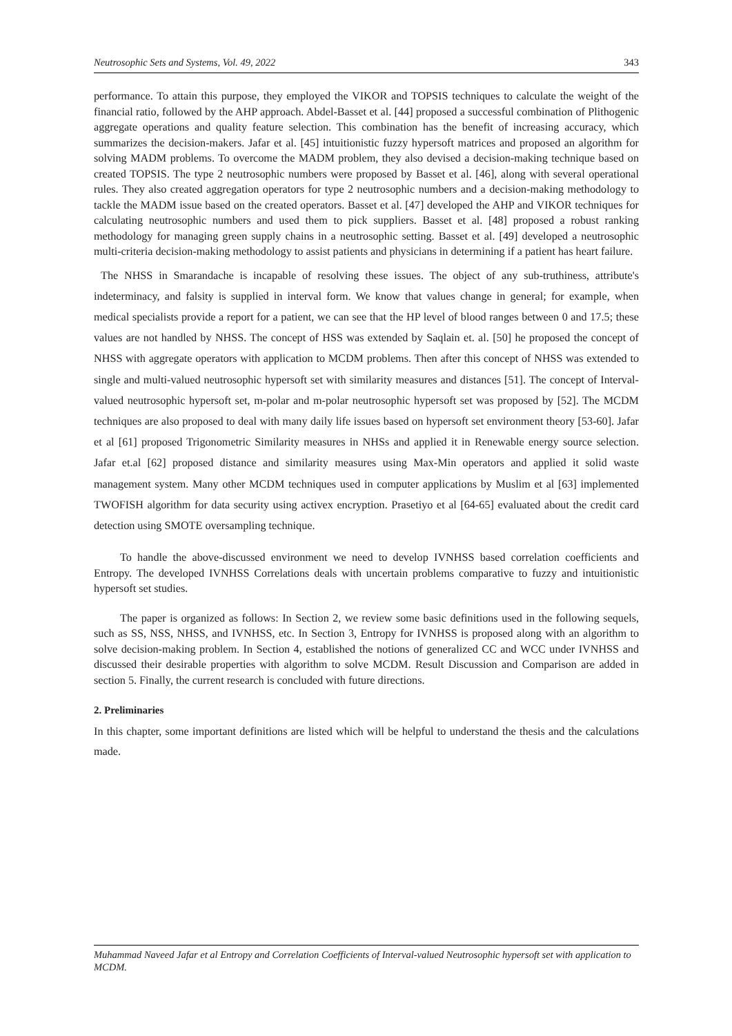Neutrosophic Sets and Systems, Vol. 49, 2022 343
performance. To attain this purpose, they employed the VIKOR and TOPSIS techniques to calculate the weight of the financial ratio, followed by the AHP approach. Abdel-Basset et al. [44] proposed a successful combination of Plithogenic aggregate operations and quality feature selection. This combination has the benefit of increasing accuracy, which summarizes the decision-makers. Jafar et al. [45] intuitionistic fuzzy hypersoft matrices and proposed an algorithm for solving MADM problems. To overcome the MADM problem, they also devised a decision-making technique based on created TOPSIS. The type 2 neutrosophic numbers were proposed by Basset et al. [46], along with several operational rules. They also created aggregation operators for type 2 neutrosophic numbers and a decision-making methodology to tackle the MADM issue based on the created operators. Basset et al. [47] developed the AHP and VIKOR techniques for calculating neutrosophic numbers and used them to pick suppliers. Basset et al. [48] proposed a robust ranking methodology for managing green supply chains in a neutrosophic setting. Basset et al. [49] developed a neutrosophic multi-criteria decision-making methodology to assist patients and physicians in determining if a patient has heart failure.
The NHSS in Smarandache is incapable of resolving these issues. The object of any sub-truthiness, attribute's indeterminacy, and falsity is supplied in interval form. We know that values change in general; for example, when medical specialists provide a report for a patient, we can see that the HP level of blood ranges between 0 and 17.5; these values are not handled by NHSS. The concept of HSS was extended by Saqlain et. al. [50] he proposed the concept of NHSS with aggregate operators with application to MCDM problems. Then after this concept of NHSS was extended to single and multi-valued neutrosophic hypersoft set with similarity measures and distances [51]. The concept of Interval-valued neutrosophic hypersoft set, m-polar and m-polar neutrosophic hypersoft set was proposed by [52]. The MCDM techniques are also proposed to deal with many daily life issues based on hypersoft set environment theory [53-60]. Jafar et al [61] proposed Trigonometric Similarity measures in NHSs and applied it in Renewable energy source selection. Jafar et.al [62] proposed distance and similarity measures using Max-Min operators and applied it solid waste management system. Many other MCDM techniques used in computer applications by Muslim et al [63] implemented TWOFISH algorithm for data security using activex encryption. Prasetiyo et al [64-65] evaluated about the credit card detection using SMOTE oversampling technique.
To handle the above-discussed environment we need to develop IVNHSS based correlation coefficients and Entropy. The developed IVNHSS Correlations deals with uncertain problems comparative to fuzzy and intuitionistic hypersoft set studies.
The paper is organized as follows: In Section 2, we review some basic definitions used in the following sequels, such as SS, NSS, NHSS, and IVNHSS, etc. In Section 3, Entropy for IVNHSS is proposed along with an algorithm to solve decision-making problem. In Section 4, established the notions of generalized CC and WCC under IVNHSS and discussed their desirable properties with algorithm to solve MCDM. Result Discussion and Comparison are added in section 5. Finally, the current research is concluded with future directions.
2. Preliminaries
In this chapter, some important definitions are listed which will be helpful to understand the thesis and the calculations made.
Muhammad Naveed Jafar et al Entropy and Correlation Coefficients of Interval-valued Neutrosophic hypersoft set with application to MCDM.